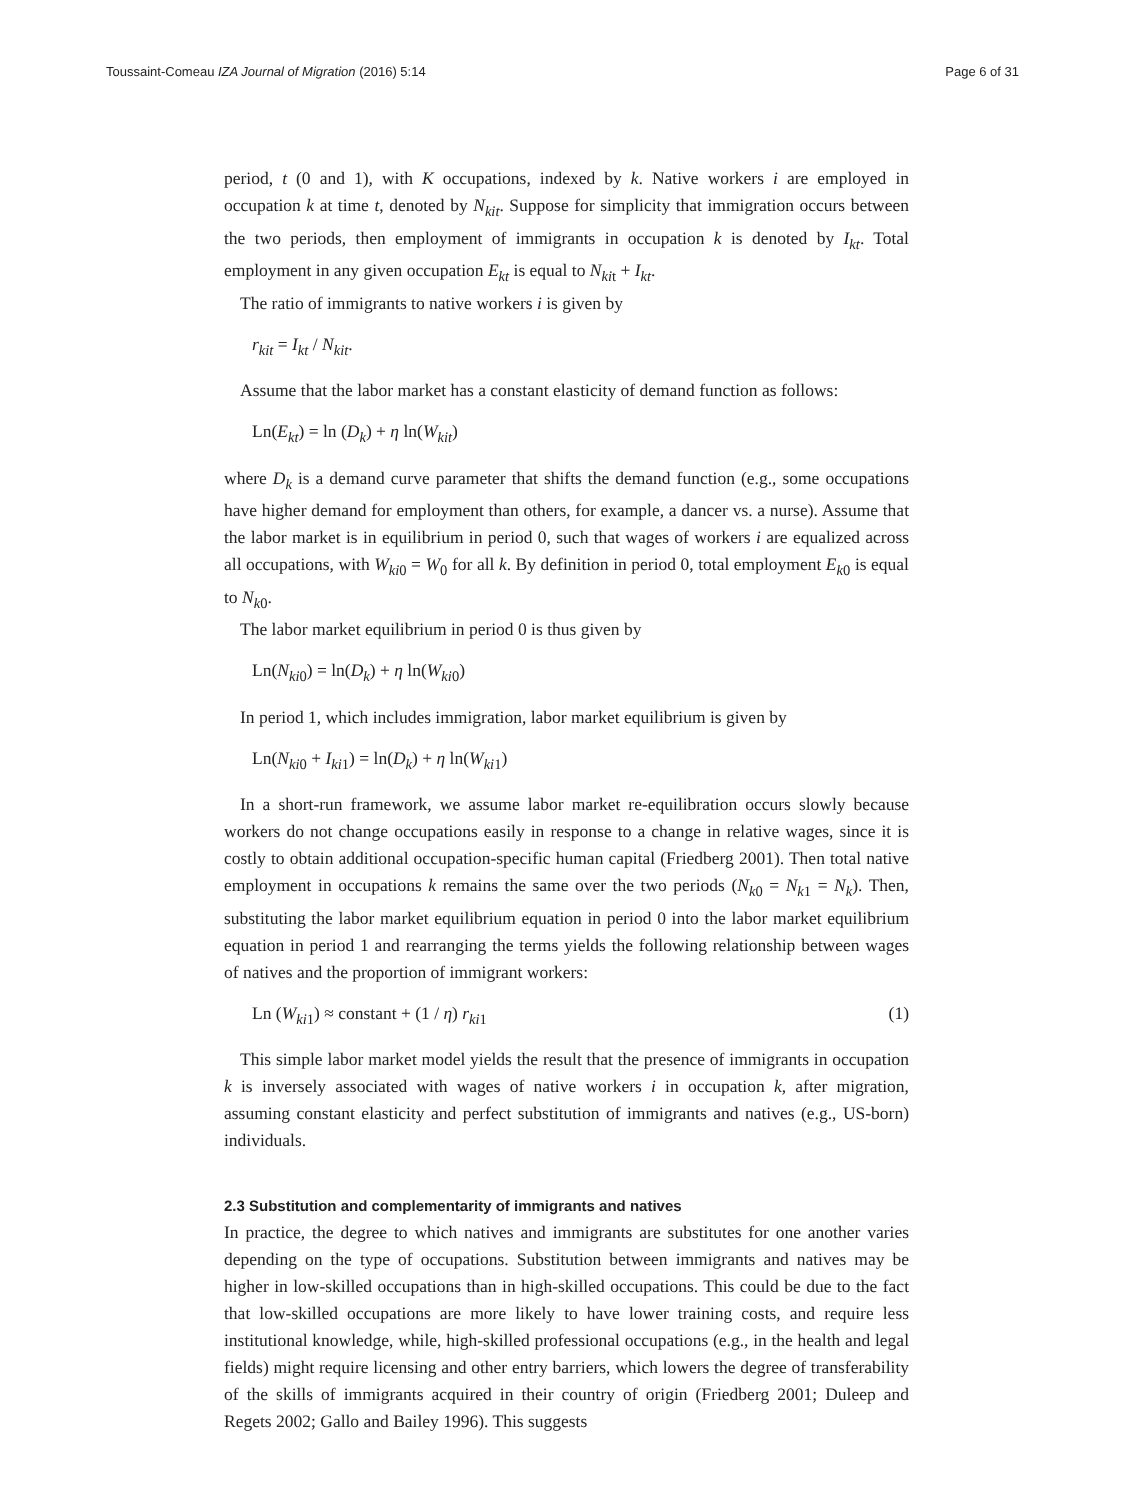Toussaint-Comeau IZA Journal of Migration (2016) 5:14 Page 6 of 31
period, t (0 and 1), with K occupations, indexed by k. Native workers i are employed in occupation k at time t, denoted by N<sub>kit</sub>. Suppose for simplicity that immigration occurs between the two periods, then employment of immigrants in occupation k is denoted by I<sub>kt</sub>. Total employment in any given occupation E<sub>kt</sub> is equal to N<sub>ki</sub><sub>t</sub> + I<sub>kt</sub>.
The ratio of immigrants to native workers i is given by
r<sub>kit</sub> = I<sub>kt</sub> / N<sub>kit</sub>.
Assume that the labor market has a constant elasticity of demand function as follows:
Ln(E<sub>kt</sub>) = ln (D<sub>k</sub>) + η ln(W<sub>kit</sub>)
where D<sub>k</sub> is a demand curve parameter that shifts the demand function (e.g., some occupations have higher demand for employment than others, for example, a dancer vs. a nurse). Assume that the labor market is in equilibrium in period 0, such that wages of workers i are equalized across all occupations, with W<sub>ki</sub><sub>0</sub> = W<sub>0</sub> for all k. By definition in period 0, total employment E<sub>k</sub><sub>0</sub> is equal to N<sub>k</sub><sub>0</sub>.
The labor market equilibrium in period 0 is thus given by
Ln(N<sub>ki</sub><sub>0</sub>) = ln(D<sub>k</sub>) + η ln(W<sub>ki</sub><sub>0</sub>)
In period 1, which includes immigration, labor market equilibrium is given by
Ln(N<sub>ki</sub><sub>0</sub> + I<sub>ki</sub><sub>1</sub>) = ln(D<sub>k</sub>) + η ln(W<sub>ki</sub><sub>1</sub>)
In a short-run framework, we assume labor market re-equilibration occurs slowly because workers do not change occupations easily in response to a change in relative wages, since it is costly to obtain additional occupation-specific human capital (Friedberg 2001). Then total native employment in occupations k remains the same over the two periods (N<sub>k</sub><sub>0</sub> = N<sub>k</sub><sub>1</sub> = N<sub>k</sub>). Then, substituting the labor market equilibrium equation in period 0 into the labor market equilibrium equation in period 1 and rearranging the terms yields the following relationship between wages of natives and the proportion of immigrant workers:
Ln (W<sub>ki</sub><sub>1</sub>) ≈ constant + (1 / η) r<sub>ki</sub><sub>1</sub> (1)
This simple labor market model yields the result that the presence of immigrants in occupation k is inversely associated with wages of native workers i in occupation k, after migration, assuming constant elasticity and perfect substitution of immigrants and natives (e.g., US-born) individuals.
2.3 Substitution and complementarity of immigrants and natives
In practice, the degree to which natives and immigrants are substitutes for one another varies depending on the type of occupations. Substitution between immigrants and natives may be higher in low-skilled occupations than in high-skilled occupations. This could be due to the fact that low-skilled occupations are more likely to have lower training costs, and require less institutional knowledge, while, high-skilled professional occupations (e.g., in the health and legal fields) might require licensing and other entry barriers, which lowers the degree of transferability of the skills of immigrants acquired in their country of origin (Friedberg 2001; Duleep and Regets 2002; Gallo and Bailey 1996). This suggests